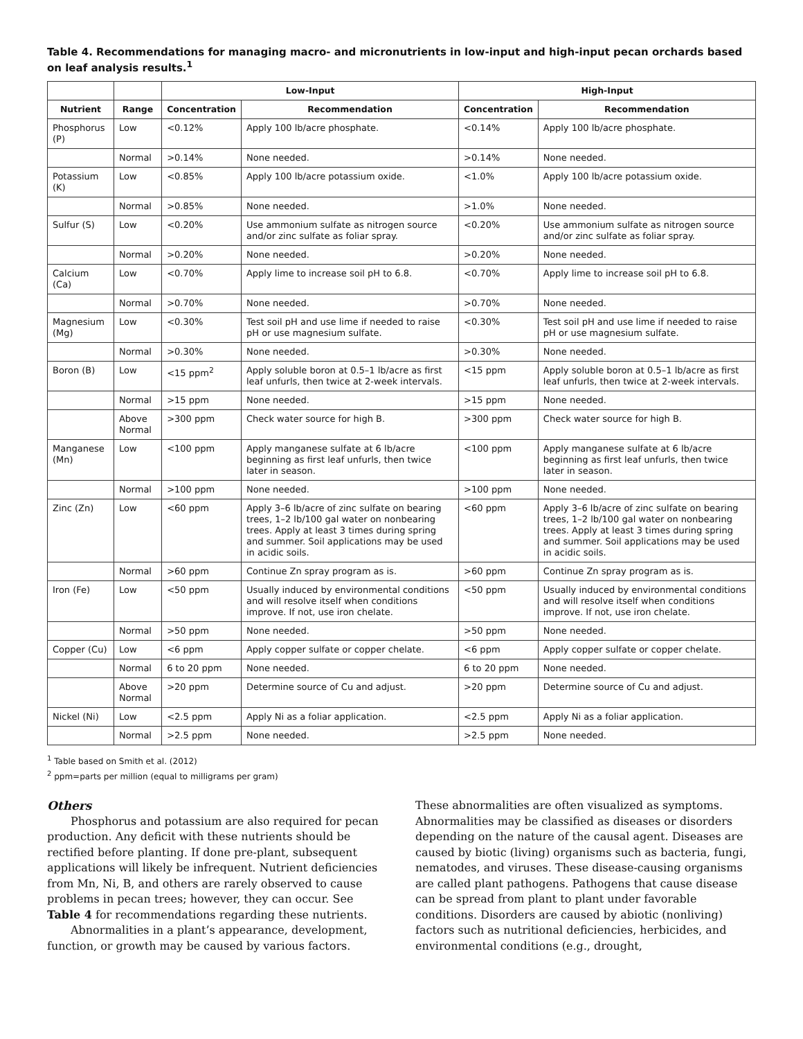Table 4. Recommendations for managing macro- and micronutrients in low-input and high-input pecan orchards based on leaf analysis results.<sup>1</sup>
| | | Low-Input | | High-Input | |
| --- | --- | --- | --- | --- | --- |
| Nutrient | Range | Concentration | Recommendation | Concentration | Recommendation |
| Phosphorus (P) | Low | <0.12% | Apply 100 lb/acre phosphate. | <0.14% | Apply 100 lb/acre phosphate. |
| | Normal | >0.14% | None needed. | >0.14% | None needed. |
| Potassium (K) | Low | <0.85% | Apply 100 lb/acre potassium oxide. | <1.0% | Apply 100 lb/acre potassium oxide. |
| | Normal | >0.85% | None needed. | >1.0% | None needed. |
| Sulfur (S) | Low | <0.20% | Use ammonium sulfate as nitrogen source and/or zinc sulfate as foliar spray. | <0.20% | Use ammonium sulfate as nitrogen source and/or zinc sulfate as foliar spray. |
| | Normal | >0.20% | None needed. | >0.20% | None needed. |
| Calcium (Ca) | Low | <0.70% | Apply lime to increase soil pH to 6.8. | <0.70% | Apply lime to increase soil pH to 6.8. |
| | Normal | >0.70% | None needed. | >0.70% | None needed. |
| Magnesium (Mg) | Low | <0.30% | Test soil pH and use lime if needed to raise pH or use magnesium sulfate. | <0.30% | Test soil pH and use lime if needed to raise pH or use magnesium sulfate. |
| | Normal | >0.30% | None needed. | >0.30% | None needed. |
| Boron (B) | Low | <15 ppm<sup>2</sup> | Apply soluble boron at 0.5–1 lb/acre as first leaf unfurls, then twice at 2-week intervals. | <15 ppm | Apply soluble boron at 0.5–1 lb/acre as first leaf unfurls, then twice at 2-week intervals. |
| | Normal | >15 ppm | None needed. | >15 ppm | None needed. |
| | Above Normal | >300 ppm | Check water source for high B. | >300 ppm | Check water source for high B. |
| Manganese (Mn) | Low | <100 ppm | Apply manganese sulfate at 6 lb/acre beginning as first leaf unfurls, then twice later in season. | <100 ppm | Apply manganese sulfate at 6 lb/acre beginning as first leaf unfurls, then twice later in season. |
| | Normal | >100 ppm | None needed. | >100 ppm | None needed. |
| Zinc (Zn) | Low | <60 ppm | Apply 3–6 lb/acre of zinc sulfate on bearing trees, 1–2 lb/100 gal water on nonbearing trees. Apply at least 3 times during spring and summer. Soil applications may be used in acidic soils. | <60 ppm | Apply 3–6 lb/acre of zinc sulfate on bearing trees, 1–2 lb/100 gal water on nonbearing trees. Apply at least 3 times during spring and summer. Soil applications may be used in acidic soils. |
| | Normal | >60 ppm | Continue Zn spray program as is. | >60 ppm | Continue Zn spray program as is. |
| Iron (Fe) | Low | <50 ppm | Usually induced by environmental conditions and will resolve itself when conditions improve. If not, use iron chelate. | <50 ppm | Usually induced by environmental conditions and will resolve itself when conditions improve. If not, use iron chelate. |
| | Normal | >50 ppm | None needed. | >50 ppm | None needed. |
| Copper (Cu) | Low | <6 ppm | Apply copper sulfate or copper chelate. | <6 ppm | Apply copper sulfate or copper chelate. |
| | Normal | 6 to 20 ppm | None needed. | 6 to 20 ppm | None needed. |
| | Above Normal | >20 ppm | Determine source of Cu and adjust. | >20 ppm | Determine source of Cu and adjust. |
| Nickel (Ni) | Low | <2.5 ppm | Apply Ni as a foliar application. | <2.5 ppm | Apply Ni as a foliar application. |
| | Normal | >2.5 ppm | None needed. | >2.5 ppm | None needed. |
<sup>1</sup> Table based on Smith et al. (2012)
<sup>2</sup> ppm=parts per million (equal to milligrams per gram)
Others
Phosphorus and potassium are also required for pecan production. Any deficit with these nutrients should be rectified before planting. If done pre-plant, subsequent applications will likely be infrequent. Nutrient deficiencies from Mn, Ni, B, and others are rarely observed to cause problems in pecan trees; however, they can occur. See Table 4 for recommendations regarding these nutrients.
Abnormalities in a plant’s appearance, development, function, or growth may be caused by various factors.
These abnormalities are often visualized as symptoms. Abnormalities may be classified as diseases or disorders depending on the nature of the causal agent. Diseases are caused by biotic (living) organisms such as bacteria, fungi, nematodes, and viruses. These disease-causing organisms are called plant pathogens. Pathogens that cause disease can be spread from plant to plant under favorable conditions. Disorders are caused by abiotic (nonliving) factors such as nutritional deficiencies, herbicides, and environmental conditions (e.g., drought,